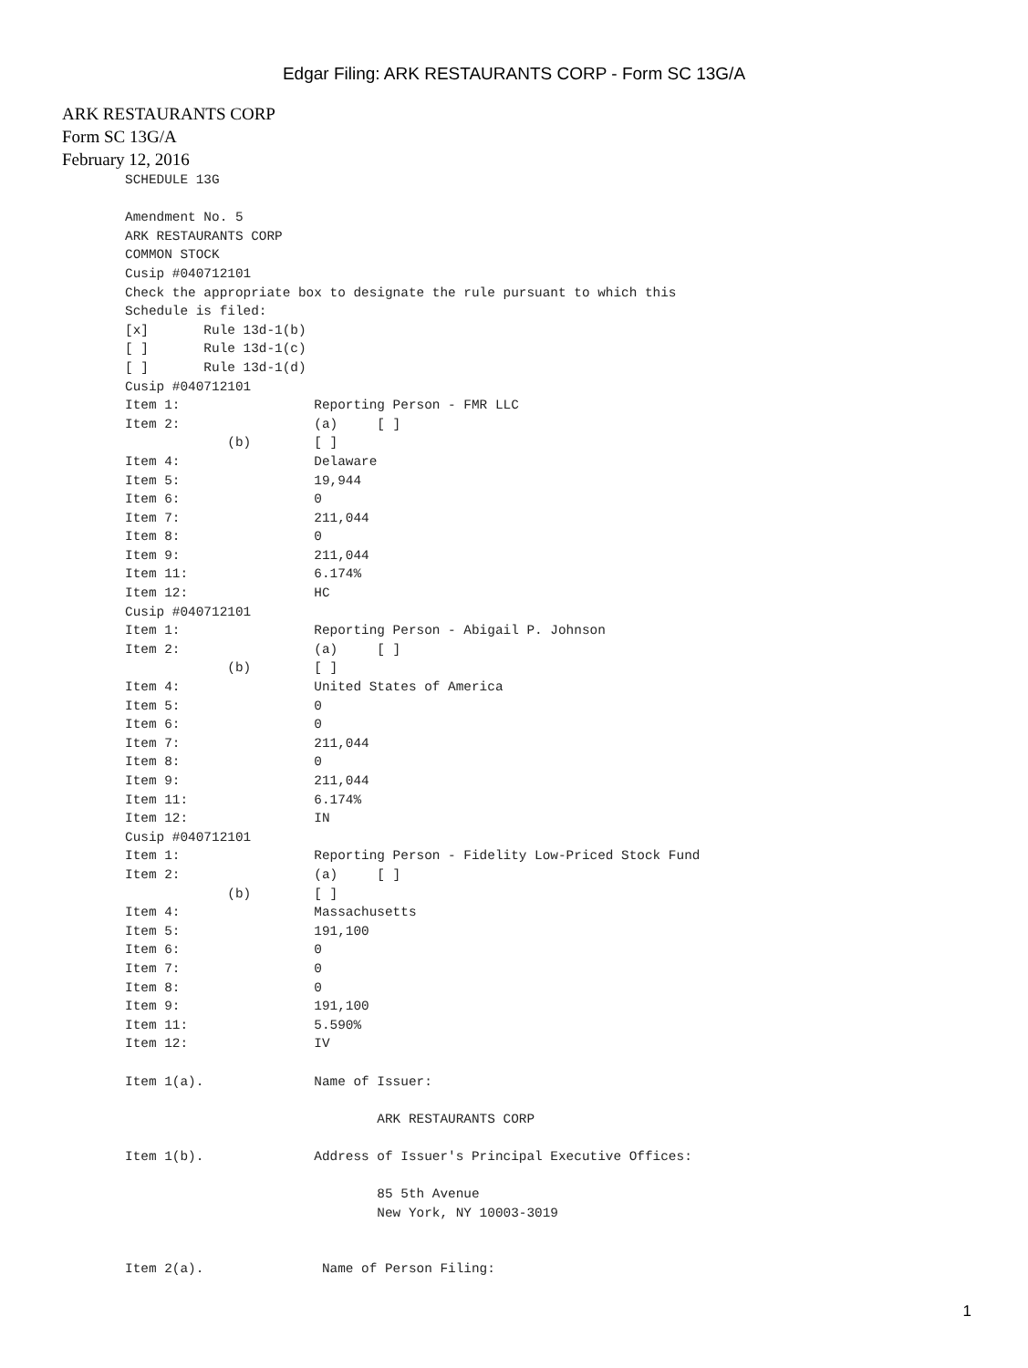Edgar Filing: ARK RESTAURANTS CORP - Form SC 13G/A
ARK RESTAURANTS CORP
Form SC 13G/A
February 12, 2016
SCHEDULE 13G

Amendment No. 5
ARK RESTAURANTS CORP
COMMON STOCK
Cusip #040712101
Check the appropriate box to designate the rule pursuant to which this
Schedule is filed:
[x]       Rule 13d-1(b)
[ ]       Rule 13d-1(c)
[ ]       Rule 13d-1(d)
Cusip #040712101
Item 1:                 Reporting Person - FMR LLC
Item 2:                 (a)     [ ]
             (b)        [ ]
Item 4:                 Delaware
Item 5:                 19,944
Item 6:                 0
Item 7:                 211,044
Item 8:                 0
Item 9:                 211,044
Item 11:                6.174%
Item 12:                HC
Cusip #040712101
Item 1:                 Reporting Person - Abigail P. Johnson
Item 2:                 (a)     [ ]
             (b)        [ ]
Item 4:                 United States of America
Item 5:                 0
Item 6:                 0
Item 7:                 211,044
Item 8:                 0
Item 9:                 211,044
Item 11:                6.174%
Item 12:                IN
Cusip #040712101
Item 1:                 Reporting Person - Fidelity Low-Priced Stock Fund
Item 2:                 (a)     [ ]
             (b)        [ ]
Item 4:                 Massachusetts
Item 5:                 191,100
Item 6:                 0
Item 7:                 0
Item 8:                 0
Item 9:                 191,100
Item 11:                5.590%
Item 12:                IV

Item 1(a).              Name of Issuer:

                                ARK RESTAURANTS CORP

Item 1(b).              Address of Issuer's Principal Executive Offices:

                                85 5th Avenue
                                New York, NY 10003-3019


Item 2(a).               Name of Person Filing:
1